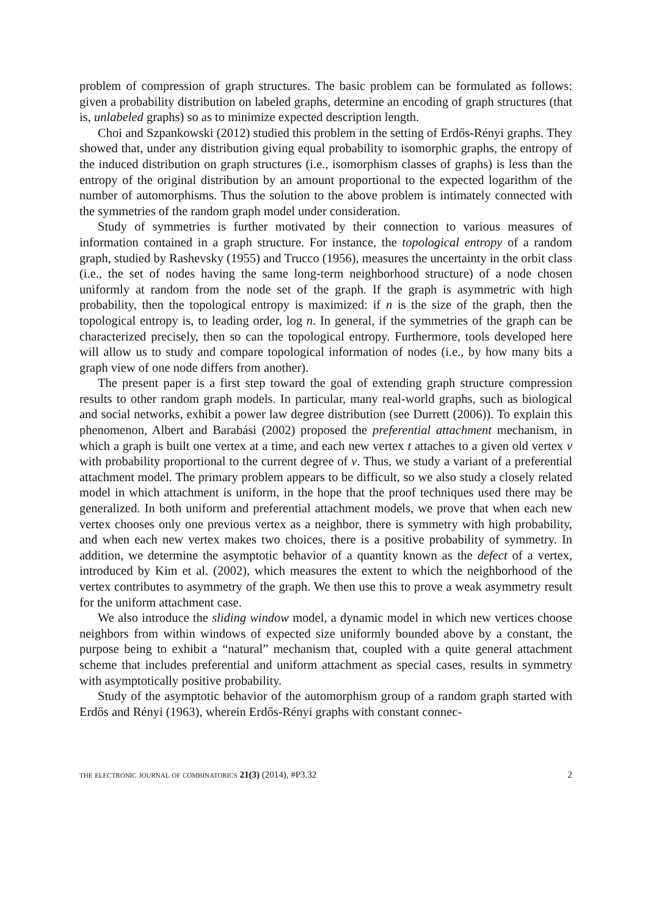problem of compression of graph structures. The basic problem can be formulated as follows: given a probability distribution on labeled graphs, determine an encoding of graph structures (that is, unlabeled graphs) so as to minimize expected description length.
Choi and Szpankowski (2012) studied this problem in the setting of Erdős-Rényi graphs. They showed that, under any distribution giving equal probability to isomorphic graphs, the entropy of the induced distribution on graph structures (i.e., isomorphism classes of graphs) is less than the entropy of the original distribution by an amount proportional to the expected logarithm of the number of automorphisms. Thus the solution to the above problem is intimately connected with the symmetries of the random graph model under consideration.
Study of symmetries is further motivated by their connection to various measures of information contained in a graph structure. For instance, the topological entropy of a random graph, studied by Rashevsky (1955) and Trucco (1956), measures the uncertainty in the orbit class (i.e., the set of nodes having the same long-term neighborhood structure) of a node chosen uniformly at random from the node set of the graph. If the graph is asymmetric with high probability, then the topological entropy is maximized: if n is the size of the graph, then the topological entropy is, to leading order, log n. In general, if the symmetries of the graph can be characterized precisely, then so can the topological entropy. Furthermore, tools developed here will allow us to study and compare topological information of nodes (i.e., by how many bits a graph view of one node differs from another).
The present paper is a first step toward the goal of extending graph structure compression results to other random graph models. In particular, many real-world graphs, such as biological and social networks, exhibit a power law degree distribution (see Durrett (2006)). To explain this phenomenon, Albert and Barabási (2002) proposed the preferential attachment mechanism, in which a graph is built one vertex at a time, and each new vertex t attaches to a given old vertex v with probability proportional to the current degree of v. Thus, we study a variant of a preferential attachment model. The primary problem appears to be difficult, so we also study a closely related model in which attachment is uniform, in the hope that the proof techniques used there may be generalized. In both uniform and preferential attachment models, we prove that when each new vertex chooses only one previous vertex as a neighbor, there is symmetry with high probability, and when each new vertex makes two choices, there is a positive probability of symmetry. In addition, we determine the asymptotic behavior of a quantity known as the defect of a vertex, introduced by Kim et al. (2002), which measures the extent to which the neighborhood of the vertex contributes to asymmetry of the graph. We then use this to prove a weak asymmetry result for the uniform attachment case.
We also introduce the sliding window model, a dynamic model in which new vertices choose neighbors from within windows of expected size uniformly bounded above by a constant, the purpose being to exhibit a “natural” mechanism that, coupled with a quite general attachment scheme that includes preferential and uniform attachment as special cases, results in symmetry with asymptotically positive probability.
Study of the asymptotic behavior of the automorphism group of a random graph started with Erdős and Rényi (1963), wherein Erdős-Rényi graphs with constant connec-
the electronic journal of combinatorics 21(3) (2014), #P3.32 2